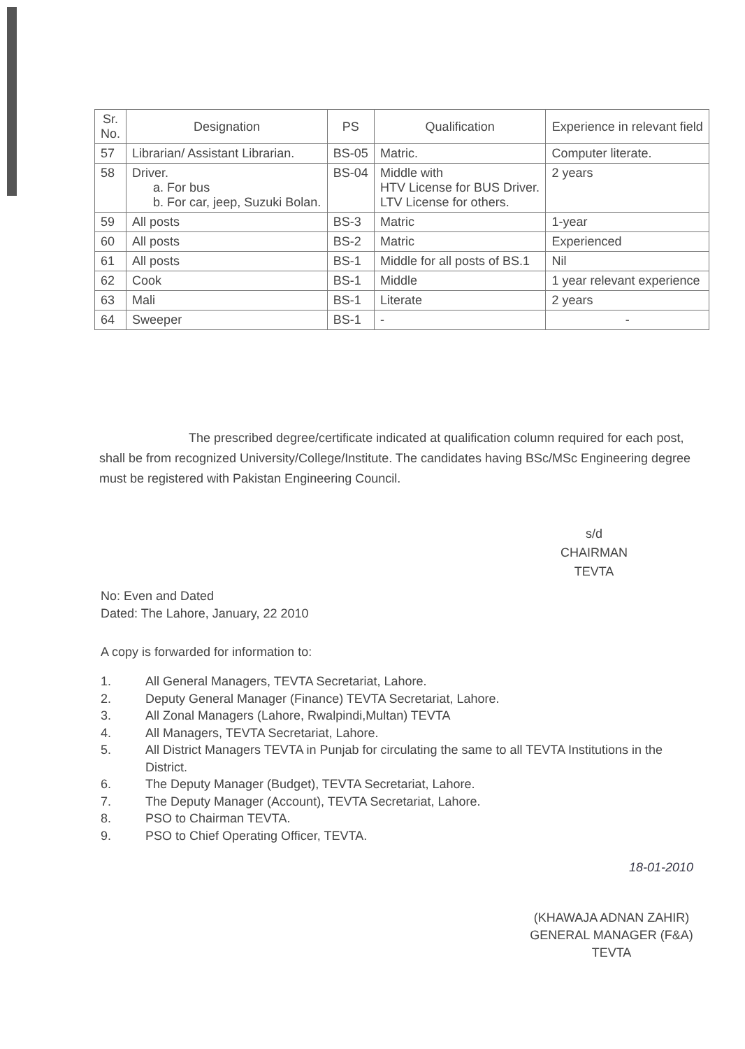| Sr. No. | Designation | PS | Qualification | Experience in relevant field |
| --- | --- | --- | --- | --- |
| 57 | Librarian/ Assistant Librarian. | BS-05 | Matric. | Computer literate. |
| 58 | Driver. a. For bus b. For car, jeep, Suzuki Bolan. | BS-04 | Middle with HTV License for BUS Driver. LTV License for others. | 2 years |
| 59 | All posts | BS-3 | Matric | 1-year |
| 60 | All posts | BS-2 | Matric | Experienced |
| 61 | All posts | BS-1 | Middle for all posts of BS.1 | Nil |
| 62 | Cook | BS-1 | Middle | 1 year relevant experience |
| 63 | Mali | BS-1 | Literate | 2 years |
| 64 | Sweeper | BS-1 | - | - |
The prescribed degree/certificate indicated at qualification column required for each post, shall be from recognized University/College/Institute. The candidates having BSc/MSc Engineering degree must be registered with Pakistan Engineering Council.
s/d
CHAIRMAN
TEVTA
No: Even and Dated
Dated: The Lahore, January, 22 2010
A copy is forwarded for information to:
1. All General Managers, TEVTA Secretariat, Lahore.
2. Deputy General Manager (Finance) TEVTA Secretariat, Lahore.
3. All Zonal Managers (Lahore, Rwalpindi,Multan) TEVTA
4. All Managers, TEVTA Secretariat, Lahore.
5. All District Managers TEVTA in Punjab for circulating the same to all TEVTA Institutions in the District.
6. The Deputy Manager (Budget), TEVTA Secretariat, Lahore.
7. The Deputy Manager (Account), TEVTA Secretariat, Lahore.
8. PSO to Chairman TEVTA.
9. PSO to Chief Operating Officer, TEVTA.
18-01-2010
(KHAWAJA ADNAN ZAHIR)
GENERAL MANAGER (F&A)
TEVTA